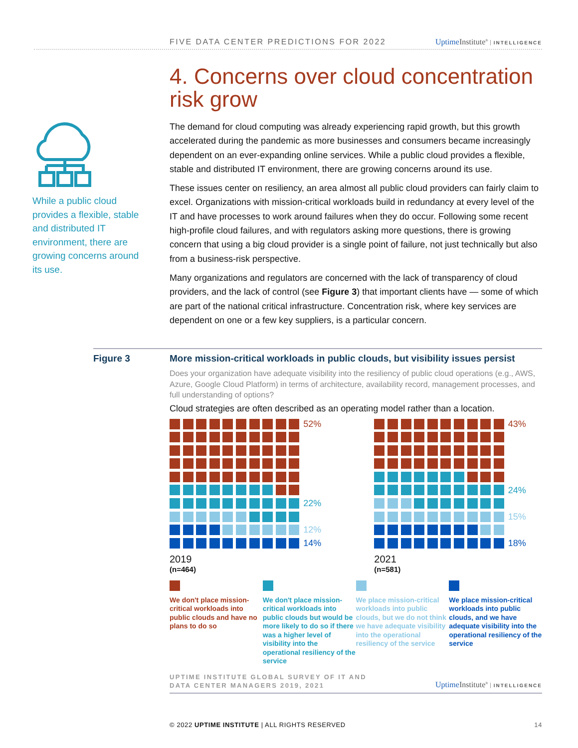FIVE DATA CENTER PREDICTIONS FOR 2022 Uptime Institute<sup>®</sup> INTELLIGENCE
While a public cloud provides a flexible, stable and distributed IT environment, there are growing concerns around its use.
4. Concerns over cloud concentration risk grow
The demand for cloud computing was already experiencing rapid growth, but this growth accelerated during the pandemic as more businesses and consumers became increasingly dependent on an ever-expanding online services. While a public cloud provides a flexible, stable and distributed IT environment, there are growing concerns around its use.
These issues center on resiliency, an area almost all public cloud providers can fairly claim to excel. Organizations with mission-critical workloads build in redundancy at every level of the IT and have processes to work around failures when they do occur. Following some recent high-profile cloud failures, and with regulators asking more questions, there is growing concern that using a big cloud provider is a single point of failure, not just technically but also from a business-risk perspective.
Many organizations and regulators are concerned with the lack of transparency of cloud providers, and the lack of control (see Figure 3) that important clients have — some of which are part of the national critical infrastructure. Concentration risk, where key services are dependent on one or a few key suppliers, is a particular concern.
Figure 3
More mission-critical workloads in public clouds, but visibility issues persist
Does your organization have adequate visibility into the resiliency of public cloud operations (e.g., AWS, Azure, Google Cloud Platform) in terms of architecture, availability record, management processes, and full understanding of options?
Cloud strategies are often described as an operating model rather than a location.
52%
22%
12%
14%
2019
(n=464)
43%
24%
15%
18%
2021
(n=581)
We don't place mission-critical workloads into public clouds and have no plans to do so
We don't place mission-critical workloads into public clouds but would be more likely to do so if there was a higher level of visibility into the operational resiliency of the service
We place mission-critical workloads into public clouds, but we do not think we have adequate visibility into the operational resiliency of the service
We place mission-critical workloads into public clouds, and we have adequate visibility into the operational resiliency of the service
UPTIME INSTITUTE GLOBAL SURVEY OF IT AND
DATA CENTER MANAGERS 2019, 2021 Uptime Institute<sup>®</sup> INTELLIGENCE
© 2022 UPTIME INSTITUTE | ALL RIGHTS RESERVED 14